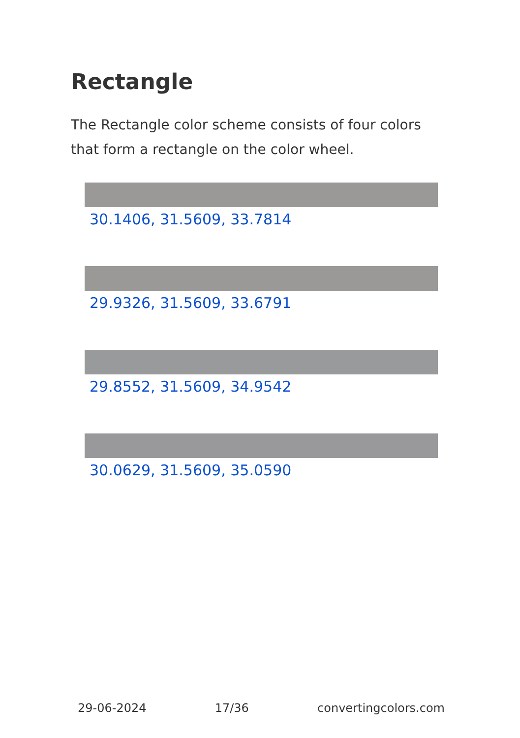Rectangle
The Rectangle color scheme consists of four colors that form a rectangle on the color wheel.
30.1406, 31.5609, 33.7814
29.9326, 31.5609, 33.6791
29.8552, 31.5609, 34.9542
30.0629, 31.5609, 35.0590
29-06-2024 17/36 convertingcolors.com